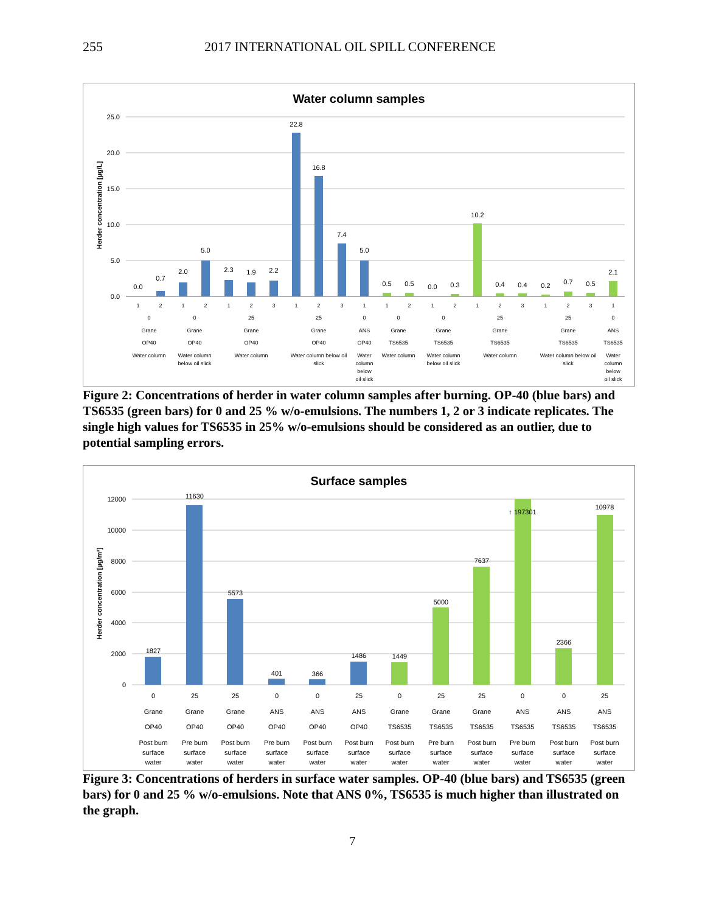255 2017 INTERNATIONAL OIL SPILL CONFERENCE
Water column samples
25.0
20.0
15.0
10.0
5.0
0.0
Herder concentration [µg/L]
0.0
0.7
2.0
5.0
2.3
1.9
2.2
22.8
16.8
7.4
5.0
0.5
0.5
0.0
0.3
10.2
0.4
0.4
0.2
0.7
0.5
2.1
1
2
1
2
1
2
3
1
2
3
1
1
2
1
2
1
2
3
1
2
3
1
0
Grane
OP40
Water column
0
Grane
OP40
Water column
below oil slick
25
Grane
OP40
Water column
25
Grane
OP40
Water column below oil
slick
0
ANS
OP40
Water
column
below
oil slick
0
Grane
TS6535
Water column
0
Grane
TS6535
Water column
below oil slick
25
Grane
TS6535
Water column
25
Grane
TS6535
Water column below oil
slick
0
ANS
TS6535
Water
column
below
oil slick
Figure 2: Concentrations of herder in water column samples after burning. OP-40 (blue bars) and TS6535 (green bars) for 0 and 25 % w/o-emulsions. The numbers 1, 2 or 3 indicate replicates. The single high values for TS6535 in 25% w/o-emulsions should be considered as an outlier, due to potential sampling errors.
Surface samples
12000
10000
8000
6000
4000
2000
0
Herder concentration [µg/m²]
1827
11630
5573
401
366
1486
1449
5000
7637
↑ 197301
2366
10978
0
Grane
OP40
Post burn
surface
water
25
Grane
OP40
Pre burn
surface
water
25
Grane
OP40
Post burn
surface
water
0
ANS
OP40
Pre burn
surface
water
0
ANS
OP40
Post burn
surface
water
25
ANS
OP40
Post burn
surface
water
0
Grane
TS6535
Post burn
surface
water
25
Grane
TS6535
Pre burn
surface
water
25
Grane
TS6535
Post burn
surface
water
0
ANS
TS6535
Pre burn
surface
water
0
ANS
TS6535
Post burn
surface
water
25
ANS
TS6535
Post burn
surface
water
Figure 3: Concentrations of herders in surface water samples. OP-40 (blue bars) and TS6535 (green bars) for 0 and 25 % w/o-emulsions. Note that ANS 0%, TS6535 is much higher than illustrated on the graph.
7